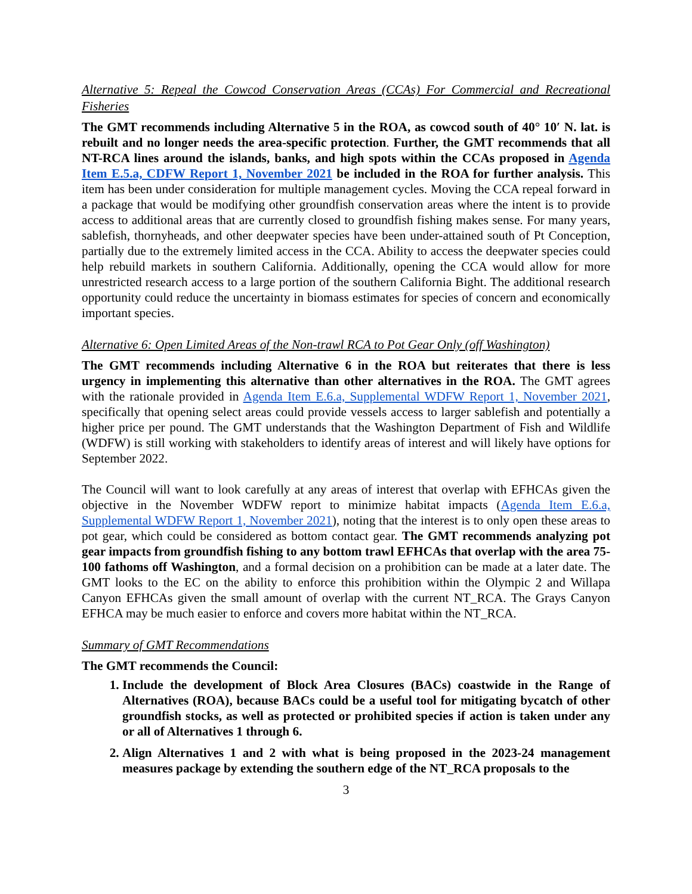Alternative 5: Repeal the Cowcod Conservation Areas (CCAs) For Commercial and Recreational Fisheries
The GMT recommends including Alternative 5 in the ROA, as cowcod south of 40° 10′ N. lat. is rebuilt and no longer needs the area-specific protection. Further, the GMT recommends that all NT-RCA lines around the islands, banks, and high spots within the CCAs proposed in Agenda Item E.5.a, CDFW Report 1, November 2021 be included in the ROA for further analysis. This item has been under consideration for multiple management cycles. Moving the CCA repeal forward in a package that would be modifying other groundfish conservation areas where the intent is to provide access to additional areas that are currently closed to groundfish fishing makes sense. For many years, sablefish, thornyheads, and other deepwater species have been under-attained south of Pt Conception, partially due to the extremely limited access in the CCA. Ability to access the deepwater species could help rebuild markets in southern California. Additionally, opening the CCA would allow for more unrestricted research access to a large portion of the southern California Bight. The additional research opportunity could reduce the uncertainty in biomass estimates for species of concern and economically important species.
Alternative 6: Open Limited Areas of the Non-trawl RCA to Pot Gear Only (off Washington)
The GMT recommends including Alternative 6 in the ROA but reiterates that there is less urgency in implementing this alternative than other alternatives in the ROA. The GMT agrees with the rationale provided in Agenda Item E.6.a, Supplemental WDFW Report 1, November 2021, specifically that opening select areas could provide vessels access to larger sablefish and potentially a higher price per pound. The GMT understands that the Washington Department of Fish and Wildlife (WDFW) is still working with stakeholders to identify areas of interest and will likely have options for September 2022.
The Council will want to look carefully at any areas of interest that overlap with EFHCAs given the objective in the November WDFW report to minimize habitat impacts (Agenda Item E.6.a, Supplemental WDFW Report 1, November 2021), noting that the interest is to only open these areas to pot gear, which could be considered as bottom contact gear. The GMT recommends analyzing pot gear impacts from groundfish fishing to any bottom trawl EFHCAs that overlap with the area 75-100 fathoms off Washington, and a formal decision on a prohibition can be made at a later date. The GMT looks to the EC on the ability to enforce this prohibition within the Olympic 2 and Willapa Canyon EFHCAs given the small amount of overlap with the current NT_RCA. The Grays Canyon EFHCA may be much easier to enforce and covers more habitat within the NT_RCA.
Summary of GMT Recommendations
The GMT recommends the Council:
1. Include the development of Block Area Closures (BACs) coastwide in the Range of Alternatives (ROA), because BACs could be a useful tool for mitigating bycatch of other groundfish stocks, as well as protected or prohibited species if action is taken under any or all of Alternatives 1 through 6.
2. Align Alternatives 1 and 2 with what is being proposed in the 2023-24 management measures package by extending the southern edge of the NT_RCA proposals to the
3